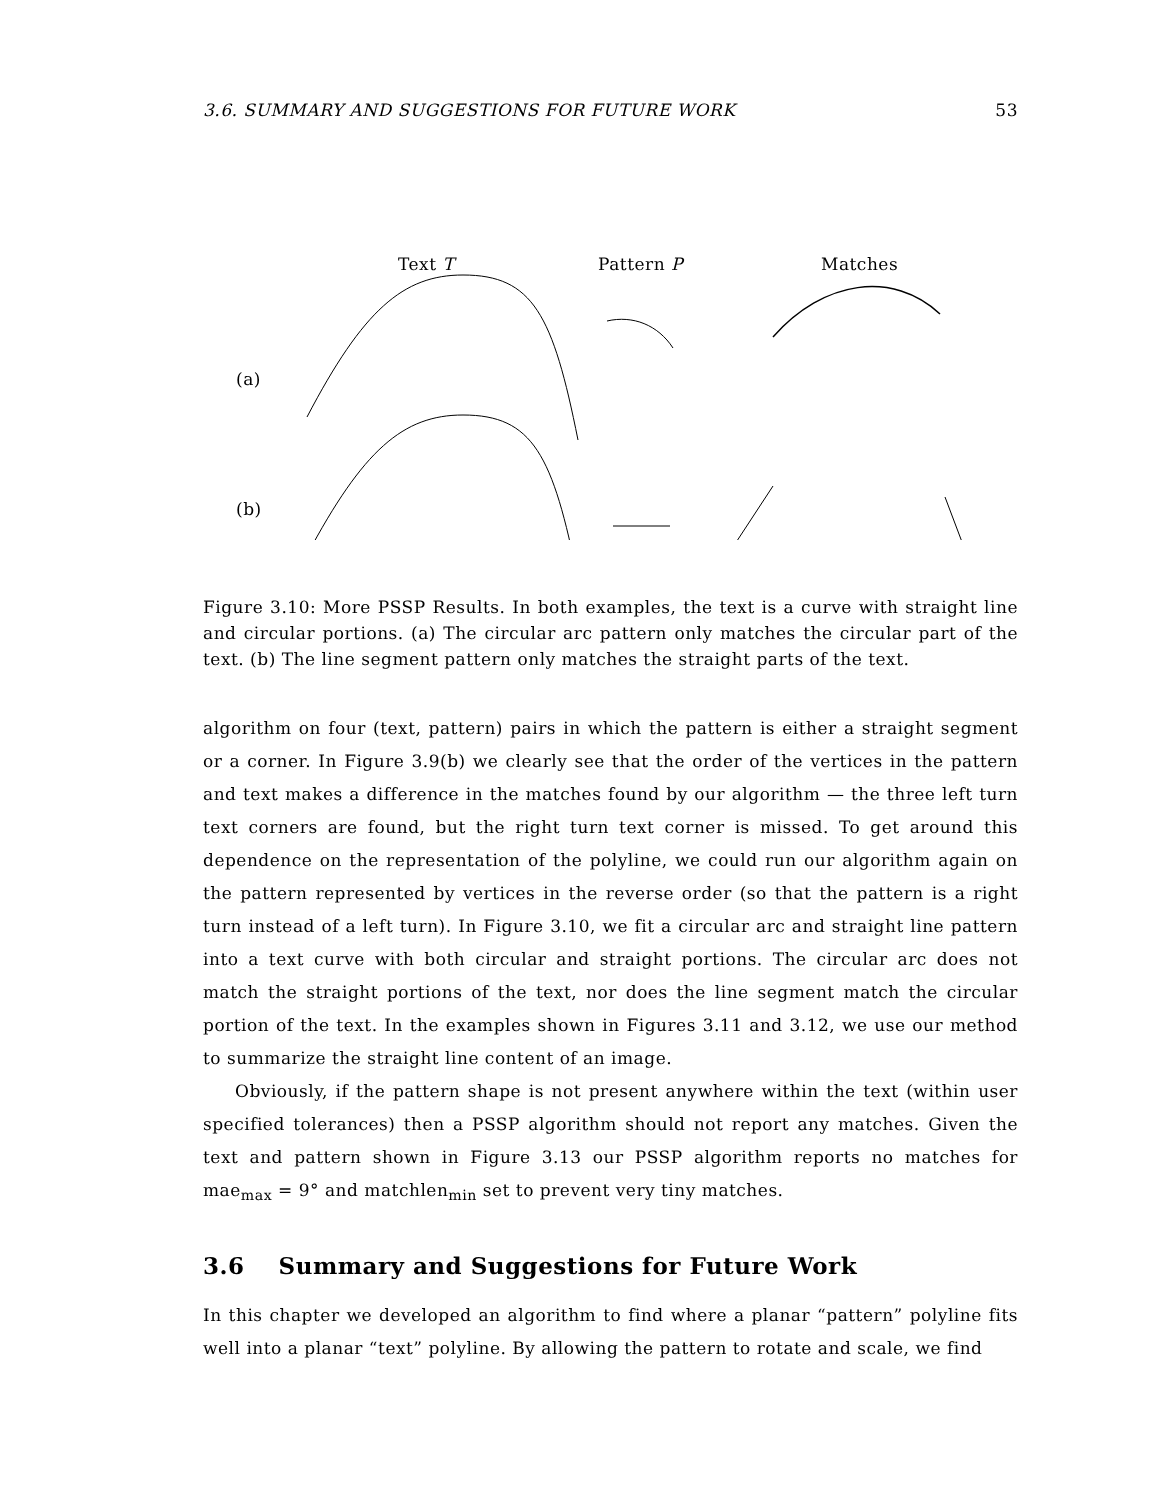3.6. SUMMARY AND SUGGESTIONS FOR FUTURE WORK 53
Text T
Pattern P
Matches
(a)
(b)
Figure 3.10: More PSSP Results. In both examples, the text is a curve with straight line and circular portions. (a) The circular arc pattern only matches the circular part of the text. (b) The line segment pattern only matches the straight parts of the text.
algorithm on four (text, pattern) pairs in which the pattern is either a straight segment or a corner. In Figure 3.9(b) we clearly see that the order of the vertices in the pattern and text makes a difference in the matches found by our algorithm — the three left turn text corners are found, but the right turn text corner is missed. To get around this dependence on the representation of the polyline, we could run our algorithm again on the pattern represented by vertices in the reverse order (so that the pattern is a right turn instead of a left turn). In Figure 3.10, we fit a circular arc and straight line pattern into a text curve with both circular and straight portions. The circular arc does not match the straight portions of the text, nor does the line segment match the circular portion of the text. In the examples shown in Figures 3.11 and 3.12, we use our method to summarize the straight line content of an image.
Obviously, if the pattern shape is not present anywhere within the text (within user specified tolerances) then a PSSP algorithm should not report any matches. Given the text and pattern shown in Figure 3.13 our PSSP algorithm reports no matches for mae<sub>max</sub> = 9° and matchlen<sub>min</sub> set to prevent very tiny matches.
3.6 Summary and Suggestions for Future Work
In this chapter we developed an algorithm to find where a planar “pattern” polyline fits well into a planar “text” polyline. By allowing the pattern to rotate and scale, we find